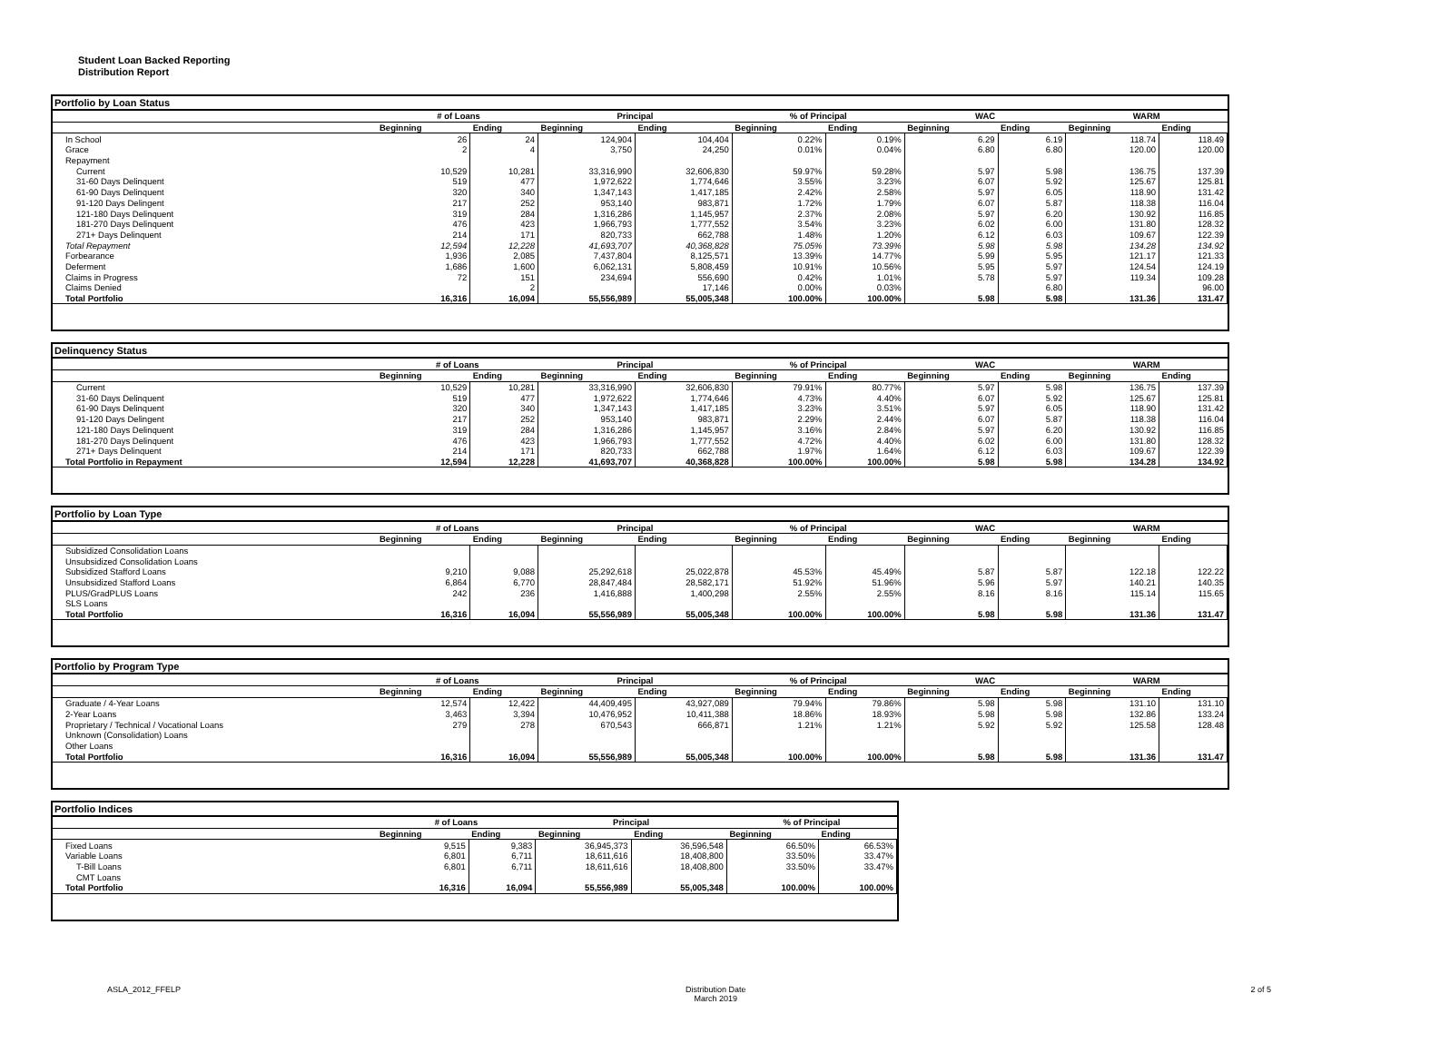Student Loan Backed Reporting
Distribution Report
Portfolio by Loan Status
| | # of Loans | | Principal | | % of Principal | | WAC | | WARM | |
| --- | --- | --- | --- | --- | --- | --- | --- | --- | --- | --- |
| | Beginning | Ending | Beginning | Ending | Beginning | Ending | Beginning | Ending | Beginning | Ending |
| In School | 26 | 24 | 124,904 | 104,404 | 0.22% | 0.19% | 6.29 | 6.19 | 118.74 | 118.49 |
| Grace | 2 | 4 | 3,750 | 24,250 | 0.01% | 0.04% | 6.80 | 6.80 | 120.00 | 120.00 |
| Repayment | | | | | | | | | | |
| Current | 10,529 | 10,281 | 33,316,990 | 32,606,830 | 59.97% | 59.28% | 5.97 | 5.98 | 136.75 | 137.39 |
| 31-60 Days Delinquent | 519 | 477 | 1,972,622 | 1,774,646 | 3.55% | 3.23% | 6.07 | 5.92 | 125.67 | 125.81 |
| 61-90 Days Delinquent | 320 | 340 | 1,347,143 | 1,417,185 | 2.42% | 2.58% | 5.97 | 6.05 | 118.90 | 131.42 |
| 91-120 Days Delingent | 217 | 252 | 953,140 | 983,871 | 1.72% | 1.79% | 6.07 | 5.87 | 118.38 | 116.04 |
| 121-180 Days Delinquent | 319 | 284 | 1,316,286 | 1,145,957 | 2.37% | 2.08% | 5.97 | 6.20 | 130.92 | 116.85 |
| 181-270 Days Delinquent | 476 | 423 | 1,966,793 | 1,777,552 | 3.54% | 3.23% | 6.02 | 6.00 | 131.80 | 128.32 |
| 271+ Days Delinquent | 214 | 171 | 820,733 | 662,788 | 1.48% | 1.20% | 6.12 | 6.03 | 109.67 | 122.39 |
| Total Repayment | 12,594 | 12,228 | 41,693,707 | 40,368,828 | 75.05% | 73.39% | 5.98 | 5.98 | 134.28 | 134.92 |
| Forbearance | 1,936 | 2,085 | 7,437,804 | 8,125,571 | 13.39% | 14.77% | 5.99 | 5.95 | 121.17 | 121.33 |
| Deferment | 1,686 | 1,600 | 6,062,131 | 5,808,459 | 10.91% | 10.56% | 5.95 | 5.97 | 124.54 | 124.19 |
| Claims in Progress | 72 | 151 | 234,694 | 556,690 | 0.42% | 1.01% | 5.78 | 5.97 | 119.34 | 109.28 |
| Claims Denied | | 2 | | 17,146 | 0.00% | 0.03% | | 6.80 | | 96.00 |
| Total Portfolio | 16,316 | 16,094 | 55,556,989 | 55,005,348 | 100.00% | 100.00% | 5.98 | 5.98 | 131.36 | 131.47 |
Delinquency Status
| | # of Loans | | Principal | | % of Principal | | WAC | | WARM | |
| --- | --- | --- | --- | --- | --- | --- | --- | --- | --- | --- |
| | Beginning | Ending | Beginning | Ending | Beginning | Ending | Beginning | Ending | Beginning | Ending |
| Current | 10,529 | 10,281 | 33,316,990 | 32,606,830 | 79.91% | 80.77% | 5.97 | 5.98 | 136.75 | 137.39 |
| 31-60 Days Delinquent | 519 | 477 | 1,972,622 | 1,774,646 | 4.73% | 4.40% | 6.07 | 5.92 | 125.67 | 125.81 |
| 61-90 Days Delinquent | 320 | 340 | 1,347,143 | 1,417,185 | 3.23% | 3.51% | 5.97 | 6.05 | 118.90 | 131.42 |
| 91-120 Days Delingent | 217 | 252 | 953,140 | 983,871 | 2.29% | 2.44% | 6.07 | 5.87 | 118.38 | 116.04 |
| 121-180 Days Delinquent | 319 | 284 | 1,316,286 | 1,145,957 | 3.16% | 2.84% | 5.97 | 6.20 | 130.92 | 116.85 |
| 181-270 Days Delinquent | 476 | 423 | 1,966,793 | 1,777,552 | 4.72% | 4.40% | 6.02 | 6.00 | 131.80 | 128.32 |
| 271+ Days Delinquent | 214 | 171 | 820,733 | 662,788 | 1.97% | 1.64% | 6.12 | 6.03 | 109.67 | 122.39 |
| Total Portfolio in Repayment | 12,594 | 12,228 | 41,693,707 | 40,368,828 | 100.00% | 100.00% | 5.98 | 5.98 | 134.28 | 134.92 |
Portfolio by Loan Type
| | # of Loans | | Principal | | % of Principal | | WAC | | WARM | |
| --- | --- | --- | --- | --- | --- | --- | --- | --- | --- | --- |
| | Beginning | Ending | Beginning | Ending | Beginning | Ending | Beginning | Ending | Beginning | Ending |
| Subsidized Consolidation Loans | | | | | | | | | | |
| Unsubsidized Consolidation Loans | | | | | | | | | | |
| Subsidized Stafford Loans | 9,210 | 9,088 | 25,292,618 | 25,022,878 | 45.53% | 45.49% | 5.87 | 5.87 | 122.18 | 122.22 |
| Unsubsidized Stafford Loans | 6,864 | 6,770 | 28,847,484 | 28,582,171 | 51.92% | 51.96% | 5.96 | 5.97 | 140.21 | 140.35 |
| PLUS/GradPLUS Loans | 242 | 236 | 1,416,888 | 1,400,298 | 2.55% | 2.55% | 8.16 | 8.16 | 115.14 | 115.65 |
| SLS Loans | | | | | | | | | | |
| Total Portfolio | 16,316 | 16,094 | 55,556,989 | 55,005,348 | 100.00% | 100.00% | 5.98 | 5.98 | 131.36 | 131.47 |
Portfolio by Program Type
| | # of Loans | | Principal | | % of Principal | | WAC | | WARM | |
| --- | --- | --- | --- | --- | --- | --- | --- | --- | --- | --- |
| | Beginning | Ending | Beginning | Ending | Beginning | Ending | Beginning | Ending | Beginning | Ending |
| Graduate / 4-Year Loans | 12,574 | 12,422 | 44,409,495 | 43,927,089 | 79.94% | 79.86% | 5.98 | 5.98 | 131.10 | 131.10 |
| 2-Year Loans | 3,463 | 3,394 | 10,476,952 | 10,411,388 | 18.86% | 18.93% | 5.98 | 5.98 | 132.86 | 133.24 |
| Proprietary / Technical / Vocational Loans | 279 | 278 | 670,543 | 666,871 | 1.21% | 1.21% | 5.92 | 5.92 | 125.58 | 128.48 |
| Unknown (Consolidation) Loans | | | | | | | | | | |
| Other Loans | | | | | | | | | | |
| Total Portfolio | 16,316 | 16,094 | 55,556,989 | 55,005,348 | 100.00% | 100.00% | 5.98 | 5.98 | 131.36 | 131.47 |
Portfolio Indices
| | # of Loans | | Principal | | % of Principal | |
| --- | --- | --- | --- | --- | --- | --- |
| | Beginning | Ending | Beginning | Ending | Beginning | Ending |
| Fixed Loans | 9,515 | 9,383 | 36,945,373 | 36,596,548 | 66.50% | 66.53% |
| Variable Loans | 6,801 | 6,711 | 18,611,616 | 18,408,800 | 33.50% | 33.47% |
| T-Bill Loans | 6,801 | 6,711 | 18,611,616 | 18,408,800 | 33.50% | 33.47% |
| CMT Loans | | | | | | |
| Total Portfolio | 16,316 | 16,094 | 55,556,989 | 55,005,348 | 100.00% | 100.00% |
ASLA_2012_FFELP Distribution Date
March 2019 2 of 5